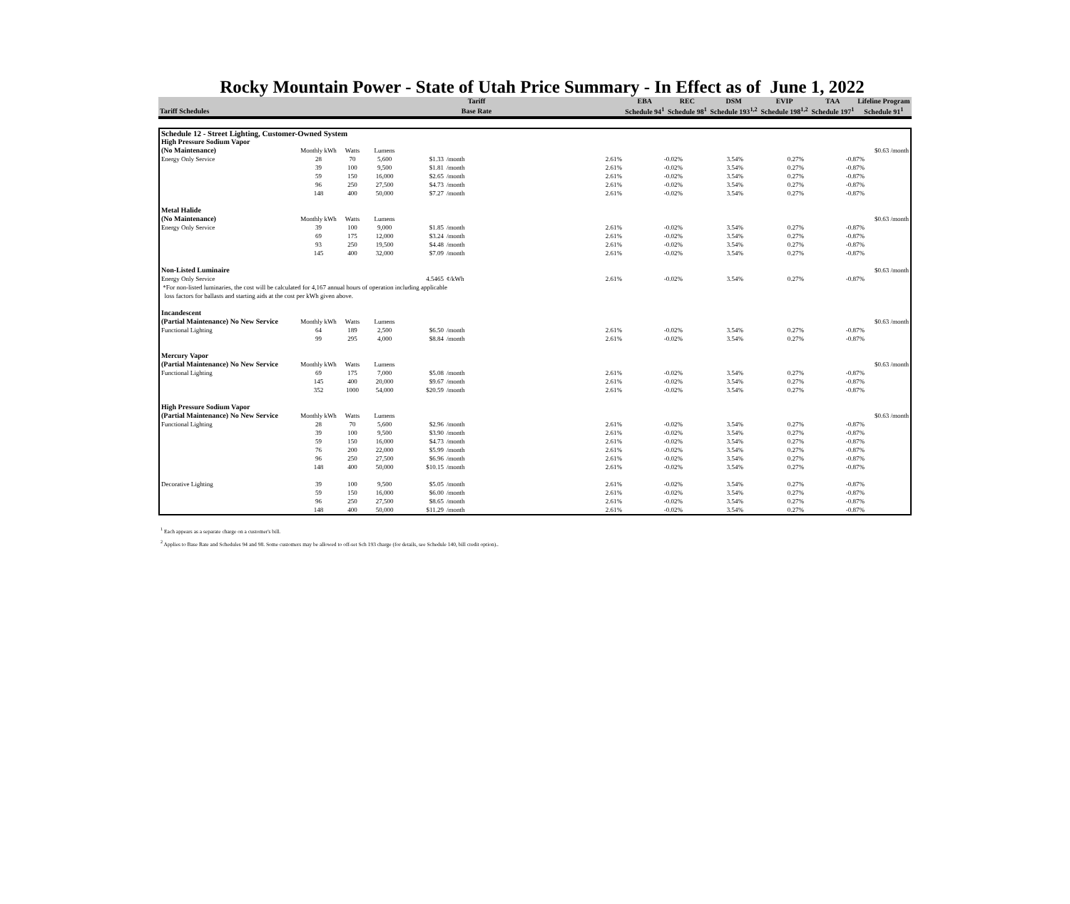Rocky Mountain Power - State of Utah Price Summary - In Effect as of June 1, 2022
| | Tariff | | EBA | REC | DSM | EVIP | TAA | Lifeline Program |
| --- | --- | --- | --- | --- | --- | --- | --- | --- |
| Tariff Schedules | Base Rate | | Schedule 94<sup>1</sup> | Schedule 98<sup>1</sup> | Schedule 193<sup>1,2</sup> | Schedule 198<sup>1,2</sup> | Schedule 197<sup>1</sup> | Schedule 91<sup>1</sup> |
| Schedule 12 - Street Lighting, Customer-Owned System | | | | | | | | | | | | |
| High Pressure Sodium Vapor | | | | | | | | | | | | |
| (No Maintenance) | Monthly kWh | Watts | Lumens | | | | | | | | | $0.63 /month |
| Energy Only Service | 28 | 70 | 5,600 | $1.33 | /month | | 2.61% | -0.02% | 3.54% | 0.27% | -0.87% | |
| | 39 | 100 | 9,500 | $1.81 | /month | | 2.61% | -0.02% | 3.54% | 0.27% | -0.87% | |
| | 59 | 150 | 16,000 | $2.65 | /month | | 2.61% | -0.02% | 3.54% | 0.27% | -0.87% | |
| | 96 | 250 | 27,500 | $4.73 | /month | | 2.61% | -0.02% | 3.54% | 0.27% | -0.87% | |
| | 148 | 400 | 50,000 | $7.27 | /month | | 2.61% | -0.02% | 3.54% | 0.27% | -0.87% | |
| Metal Halide | | | | | | | | | | | | |
| (No Maintenance) | Monthly kWh | Watts | Lumens | | | | | | | | | $0.63 /month |
| Energy Only Service | 39 | 100 | 9,000 | $1.85 | /month | | 2.61% | -0.02% | 3.54% | 0.27% | -0.87% | |
| | 69 | 175 | 12,000 | $3.24 | /month | | 2.61% | -0.02% | 3.54% | 0.27% | -0.87% | |
| | 93 | 250 | 19,500 | $4.48 | /month | | 2.61% | -0.02% | 3.54% | 0.27% | -0.87% | |
| | 145 | 400 | 32,000 | $7.09 | /month | | 2.61% | -0.02% | 3.54% | 0.27% | -0.87% | |
| Non-Listed Luminaire | | | | | | | | | | | | $0.63 /month |
| Energy Only Service | | | | 4.5465 | ¢/kWh | | 2.61% | -0.02% | 3.54% | 0.27% | -0.87% | |
| *For non-listed luminaries, the cost will be calculated for 4,167 annual hours of operation including applicable | | | | | | | | | | | | |
| loss factors for ballasts and starting aids at the cost per kWh given above. | | | | | | | | | | | | |
| Incandescent | | | | | | | | | | | | |
| (Partial Maintenance) No New Service | Monthly kWh | Watts | Lumens | | | | | | | | | $0.63 /month |
| Functional Lighting | 64 | 189 | 2,500 | $6.50 | /month | | 2.61% | -0.02% | 3.54% | 0.27% | -0.87% | |
| | 99 | 295 | 4,000 | $8.84 | /month | | 2.61% | -0.02% | 3.54% | 0.27% | -0.87% | |
| Mercury Vapor | | | | | | | | | | | | |
| (Partial Maintenance) No New Service | Monthly kWh | Watts | Lumens | | | | | | | | | $0.63 /month |
| Functional Lighting | 69 | 175 | 7,000 | $5.08 | /month | | 2.61% | -0.02% | 3.54% | 0.27% | -0.87% | |
| | 145 | 400 | 20,000 | $9.67 | /month | | 2.61% | -0.02% | 3.54% | 0.27% | -0.87% | |
| | 352 | 1000 | 54,000 | $20.59 | /month | | 2.61% | -0.02% | 3.54% | 0.27% | -0.87% | |
| High Pressure Sodium Vapor | | | | | | | | | | | | |
| (Partial Maintenance) No New Service | Monthly kWh | Watts | Lumens | | | | | | | | | $0.63 /month |
| Functional Lighting | 28 | 70 | 5,600 | $2.96 | /month | | 2.61% | -0.02% | 3.54% | 0.27% | -0.87% | |
| | 39 | 100 | 9,500 | $3.90 | /month | | 2.61% | -0.02% | 3.54% | 0.27% | -0.87% | |
| | 59 | 150 | 16,000 | $4.73 | /month | | 2.61% | -0.02% | 3.54% | 0.27% | -0.87% | |
| | 76 | 200 | 22,000 | $5.99 | /month | | 2.61% | -0.02% | 3.54% | 0.27% | -0.87% | |
| | 96 | 250 | 27,500 | $6.96 | /month | | 2.61% | -0.02% | 3.54% | 0.27% | -0.87% | |
| | 148 | 400 | 50,000 | $10.15 | /month | | 2.61% | -0.02% | 3.54% | 0.27% | -0.87% | |
| Decorative Lighting | 39 | 100 | 9,500 | $5.05 | /month | | 2.61% | -0.02% | 3.54% | 0.27% | -0.87% | |
| | 59 | 150 | 16,000 | $6.00 | /month | | 2.61% | -0.02% | 3.54% | 0.27% | -0.87% | |
| | 96 | 250 | 27,500 | $8.65 | /month | | 2.61% | -0.02% | 3.54% | 0.27% | -0.87% | |
| | 148 | 400 | 50,000 | $11.29 | /month | | 2.61% | -0.02% | 3.54% | 0.27% | -0.87% | |
<sup>1</sup> Each appears as a separate charge on a customer's bill.
<sup>2</sup> Applies to Base Rate and Schedules 94 and 98. Some customers may be allowed to off-set Sch 193 charge (for details, see Schedule 140, bill credit option)..